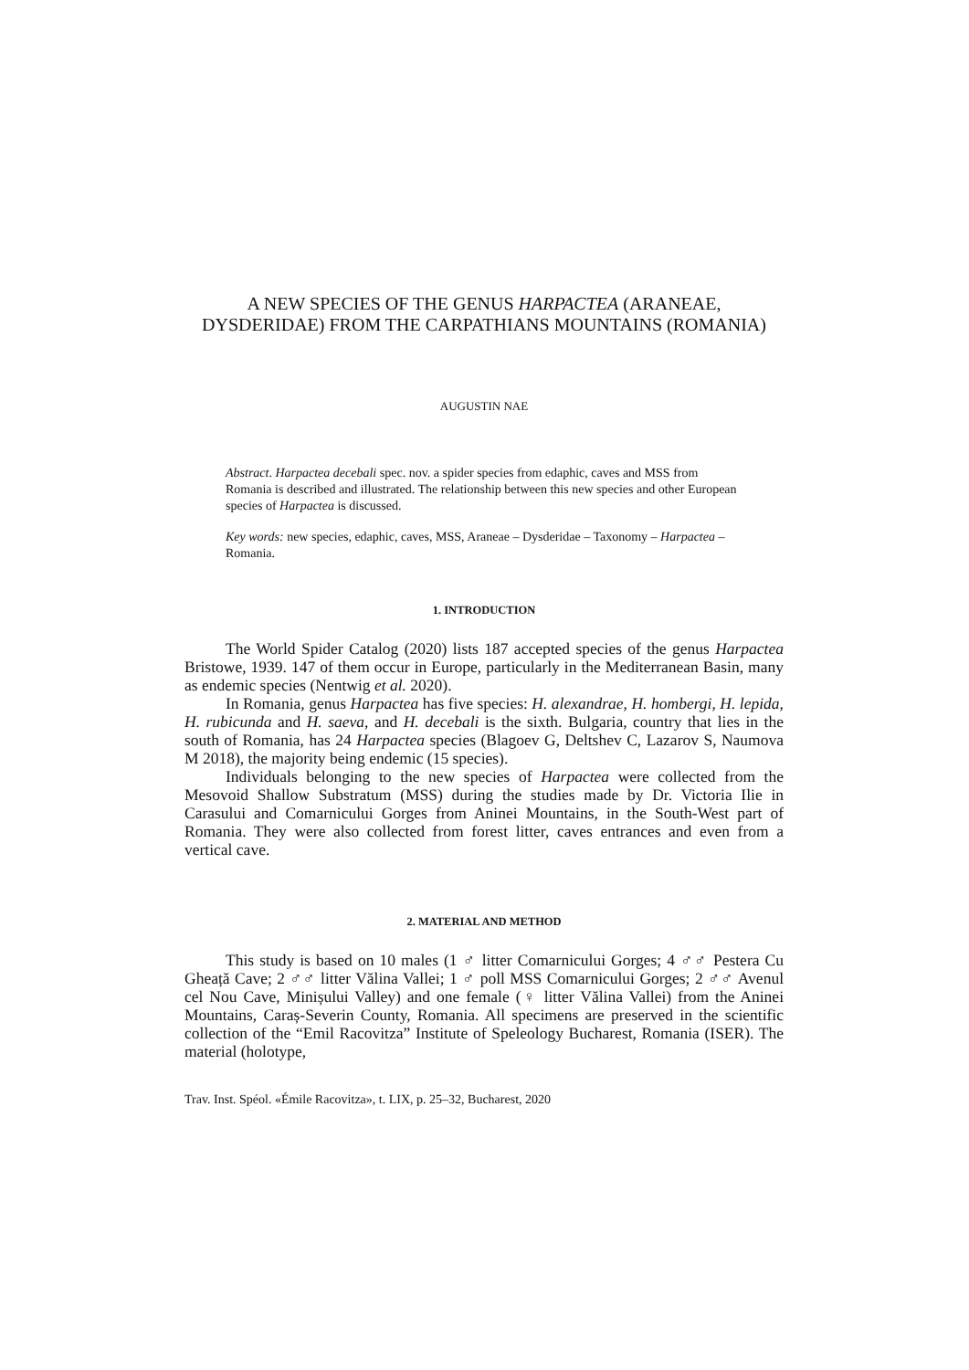A NEW SPECIES OF THE GENUS HARPACTEA (ARANEAE, DYSDERIDAE) FROM THE CARPATHIANS MOUNTAINS (ROMANIA)
AUGUSTIN NAE
Abstract. Harpactea decebali spec. nov. a spider species from edaphic, caves and MSS from Romania is described and illustrated. The relationship between this new species and other European species of Harpactea is discussed.
Key words: new species, edaphic, caves, MSS, Araneae – Dysderidae – Taxonomy – Harpactea – Romania.
1. INTRODUCTION
The World Spider Catalog (2020) lists 187 accepted species of the genus Harpactea Bristowe, 1939. 147 of them occur in Europe, particularly in the Mediterranean Basin, many as endemic species (Nentwig et al. 2020).
In Romania, genus Harpactea has five species: H. alexandrae, H. hombergi, H. lepida, H. rubicunda and H. saeva, and H. decebali is the sixth. Bulgaria, country that lies in the south of Romania, has 24 Harpactea species (Blagoev G, Deltshev C, Lazarov S, Naumova M 2018), the majority being endemic (15 species).
Individuals belonging to the new species of Harpactea were collected from the Mesovoid Shallow Substratum (MSS) during the studies made by Dr. Victoria Ilie in Carasului and Comarnicului Gorges from Aninei Mountains, in the South-West part of Romania. They were also collected from forest litter, caves entrances and even from a vertical cave.
2. MATERIAL AND METHOD
This study is based on 10 males (1 ♂ litter Comarnicului Gorges; 4 ♂♂ Pestera Cu Gheață Cave; 2 ♂♂ litter Vălina Vallei; 1 ♂ poll MSS Comarnicului Gorges; 2 ♂♂ Avenul cel Nou Cave, Minișului Valley) and one female (♀ litter Vălina Vallei) from the Aninei Mountains, Caraș-Severin County, Romania. All specimens are preserved in the scientific collection of the “Emil Racovitza” Institute of Speleology Bucharest, Romania (ISER). The material (holotype,
Trav. Inst. Spéol. «Émile Racovitza», t. LIX, p. 25–32, Bucharest, 2020